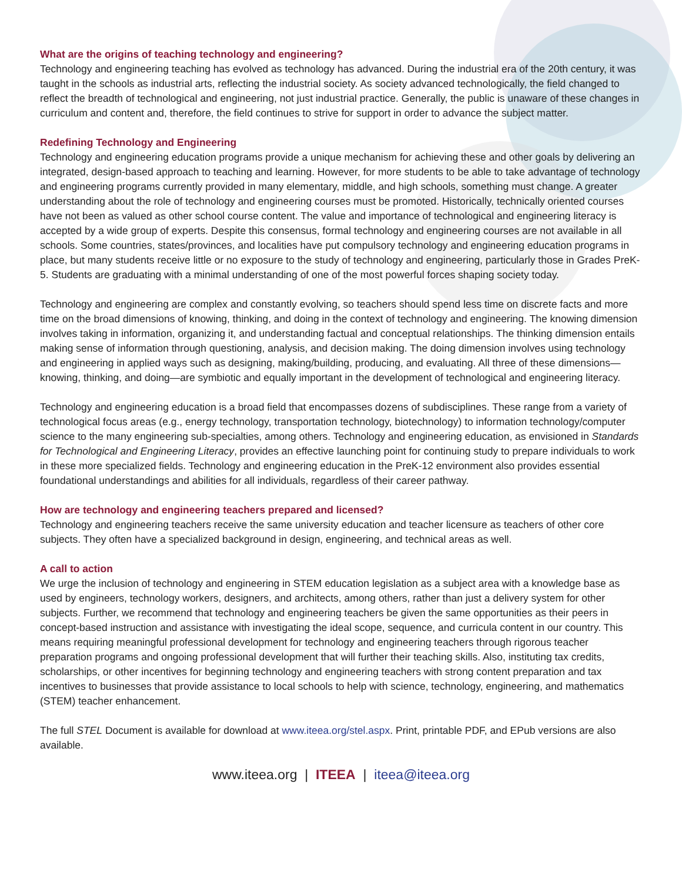What are the origins of teaching technology and engineering?
Technology and engineering teaching has evolved as technology has advanced. During the industrial era of the 20th century, it was taught in the schools as industrial arts, reflecting the industrial society. As society advanced technologically, the field changed to reflect the breadth of technological and engineering, not just industrial practice. Generally, the public is unaware of these changes in curriculum and content and, therefore, the field continues to strive for support in order to advance the subject matter.
Redefining Technology and Engineering
Technology and engineering education programs provide a unique mechanism for achieving these and other goals by delivering an integrated, design-based approach to teaching and learning. However, for more students to be able to take advantage of technology and engineering programs currently provided in many elementary, middle, and high schools, something must change. A greater understanding about the role of technology and engineering courses must be promoted. Historically, technically oriented courses have not been as valued as other school course content. The value and importance of technological and engineering literacy is accepted by a wide group of experts. Despite this consensus, formal technology and engineering courses are not available in all schools. Some countries, states/provinces, and localities have put compulsory technology and engineering education programs in place, but many students receive little or no exposure to the study of technology and engineering, particularly those in Grades PreK-5. Students are graduating with a minimal understanding of one of the most powerful forces shaping society today.
Technology and engineering are complex and constantly evolving, so teachers should spend less time on discrete facts and more time on the broad dimensions of knowing, thinking, and doing in the context of technology and engineering. The knowing dimension involves taking in information, organizing it, and understanding factual and conceptual relationships. The thinking dimension entails making sense of information through questioning, analysis, and decision making. The doing dimension involves using technology and engineering in applied ways such as designing, making/building, producing, and evaluating. All three of these dimensions—knowing, thinking, and doing—are symbiotic and equally important in the development of technological and engineering literacy.
Technology and engineering education is a broad field that encompasses dozens of subdisciplines. These range from a variety of technological focus areas (e.g., energy technology, transportation technology, biotechnology) to information technology/computer science to the many engineering sub-specialties, among others. Technology and engineering education, as envisioned in Standards for Technological and Engineering Literacy, provides an effective launching point for continuing study to prepare individuals to work in these more specialized fields. Technology and engineering education in the PreK-12 environment also provides essential foundational understandings and abilities for all individuals, regardless of their career pathway.
How are technology and engineering teachers prepared and licensed?
Technology and engineering teachers receive the same university education and teacher licensure as teachers of other core subjects. They often have a specialized background in design, engineering, and technical areas as well.
A call to action
We urge the inclusion of technology and engineering in STEM education legislation as a subject area with a knowledge base as used by engineers, technology workers, designers, and architects, among others, rather than just a delivery system for other subjects. Further, we recommend that technology and engineering teachers be given the same opportunities as their peers in concept-based instruction and assistance with investigating the ideal scope, sequence, and curricula content in our country. This means requiring meaningful professional development for technology and engineering teachers through rigorous teacher preparation programs and ongoing professional development that will further their teaching skills. Also, instituting tax credits, scholarships, or other incentives for beginning technology and engineering teachers with strong content preparation and tax incentives to businesses that provide assistance to local schools to help with science, technology, engineering, and mathematics (STEM) teacher enhancement.
The full STEL Document is available for download at www.iteea.org/stel.aspx. Print, printable PDF, and EPub versions are also available.
www.iteea.org | ITEEA | iteea@iteea.org